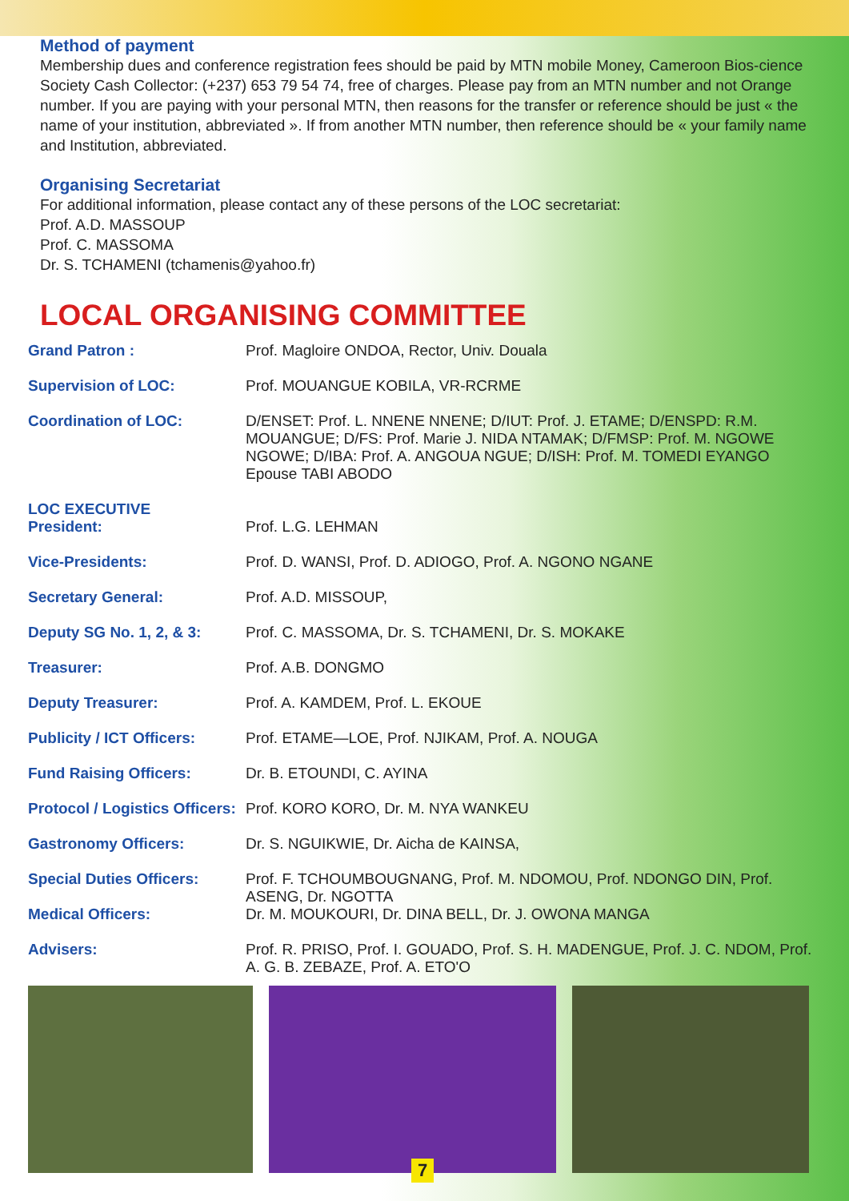Method of payment
Membership dues and conference registration fees should be paid by MTN mobile Money, Cameroon Bios-cience Society Cash Collector: (+237) 653 79 54 74, free of charges. Please pay from an MTN number and not Orange number. If you are paying with your personal MTN, then reasons for the transfer or reference should be just « the name of your institution, abbreviated ». If from another MTN number, then reference should be « your family name and Institution, abbreviated.
Organising Secretariat
For additional information, please contact any of these persons of the LOC secretariat:
Prof. A.D. MASSOUP
Prof. C. MASSOMA
Dr. S. TCHAMENI (tchamenis@yahoo.fr)
LOCAL ORGANISING COMMITTEE
| Grand Patron : | Prof. Magloire ONDOA, Rector, Univ. Douala |
| Supervision of LOC: | Prof. MOUANGUE KOBILA, VR-RCRME |
| Coordination of LOC: | D/ENSET: Prof. L. NNENE NNENE; D/IUT: Prof. J. ETAME; D/ENSPD: R.M. MOUANGUE; D/FS: Prof. Marie J. NIDA NTAMAK; D/FMSP: Prof. M. NGOWE NGOWE; D/IBA: Prof. A. ANGOUA NGUE; D/ISH: Prof. M. TOMEDI EYANGO Epouse TABI ABODO |
| LOC EXECUTIVE President: | Prof. L.G. LEHMAN |
| Vice-Presidents: | Prof. D. WANSI, Prof. D. ADIOGO, Prof. A. NGONO NGANE |
| Secretary General: | Prof. A.D. MISSOUP, |
| Deputy SG No. 1, 2, & 3: | Prof. C. MASSOMA, Dr. S. TCHAMENI, Dr. S. MOKAKE |
| Treasurer: | Prof. A.B. DONGMO |
| Deputy Treasurer: | Prof. A. KAMDEM, Prof. L. EKOUE |
| Publicity / ICT Officers: | Prof. ETAME—LOE, Prof. NJIKAM, Prof. A. NOUGA |
| Fund Raising Officers: | Dr. B. ETOUNDI, C. AYINA |
| Protocol / Logistics Officers: | Prof. KORO KORO, Dr. M. NYA WANKEU |
| Gastronomy Officers: | Dr. S. NGUIKWIE, Dr. Aicha de KAINSA, |
| Special Duties Officers: | Prof. F. TCHOUMBOUGNANG, Prof. M. NDOMOU, Prof. NDONGO DIN, Prof. ASENG, Dr. NGOTTA |
| Medical Officers: | Dr. M. MOUKOURI, Dr. DINA BELL, Dr. J. OWONA MANGA |
| Advisers: | Prof. R. PRISO, Prof. I. GOUADO, Prof. S. H. MADENGUE, Prof. J. C. NDOM, Prof. A. G. B. ZEBAZE, Prof. A. ETO'O |
7